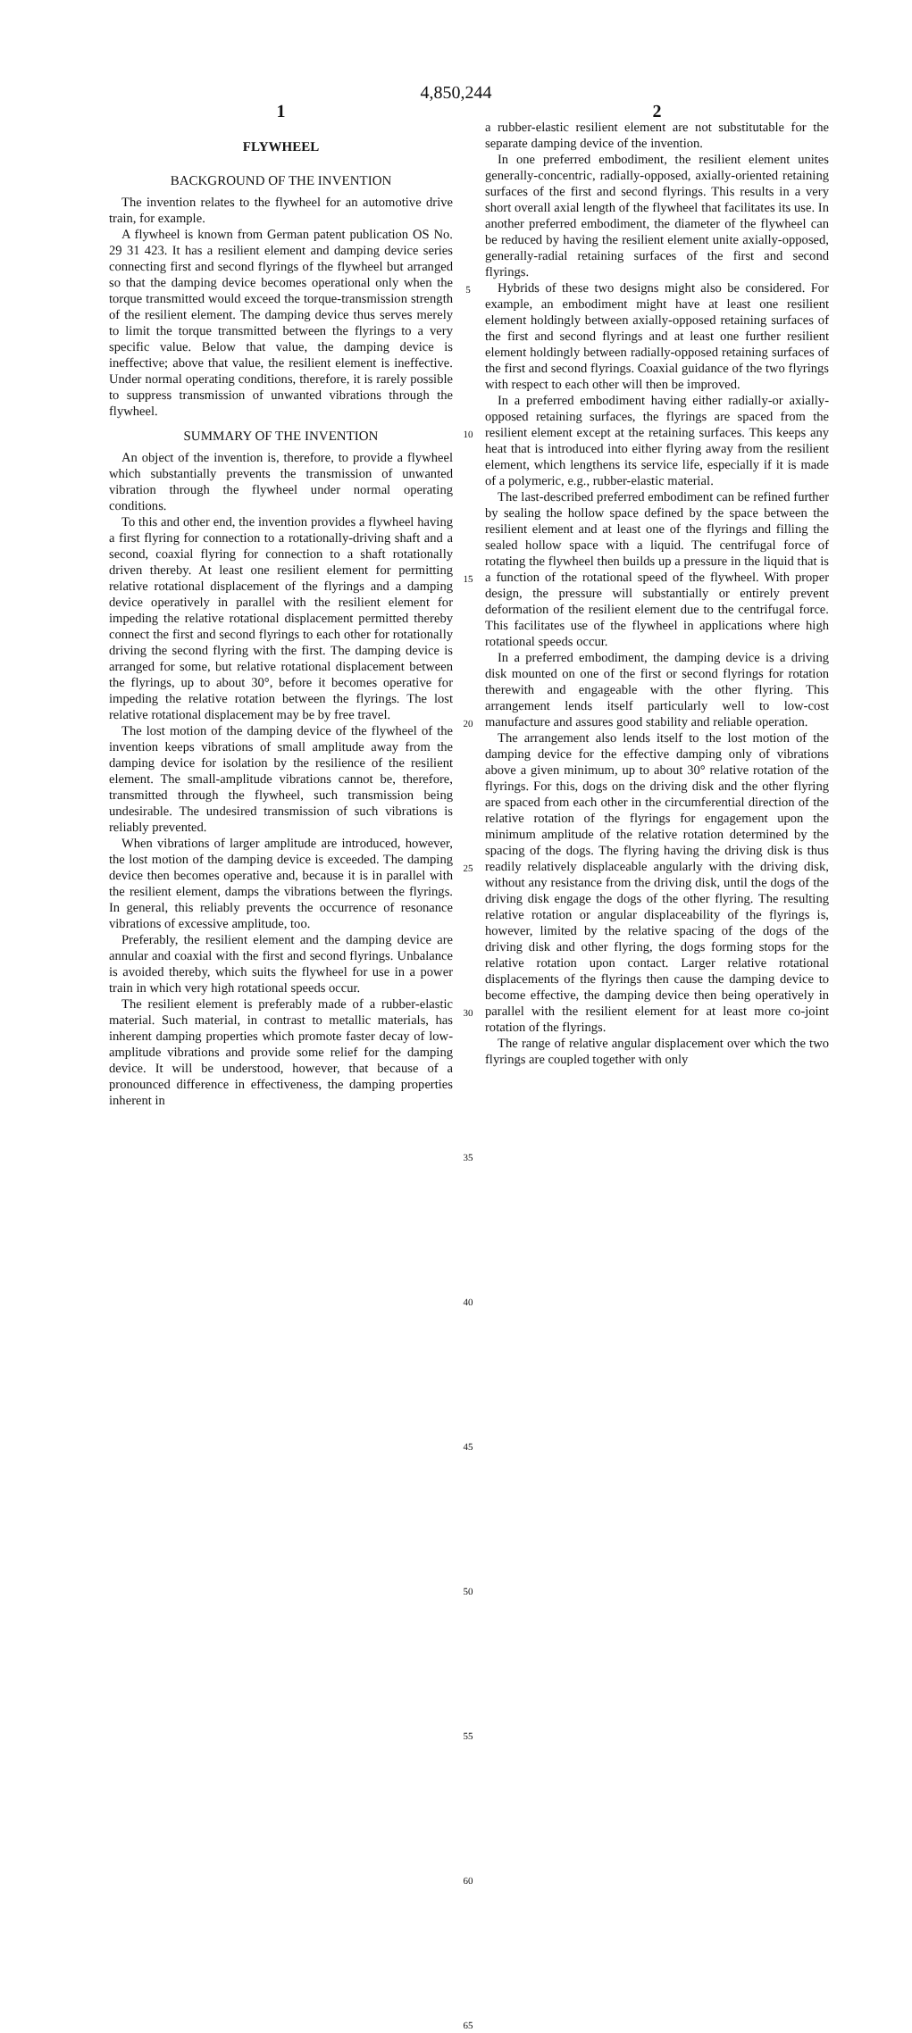4,850,244
1
FLYWHEEL
BACKGROUND OF THE INVENTION
The invention relates to the flywheel for an automotive drive train, for example.
A flywheel is known from German patent publication OS No. 29 31 423. It has a resilient element and damping device series connecting first and second flyrings of the flywheel but arranged so that the damping device becomes operational only when the torque transmitted would exceed the torque-transmission strength of the resilient element. The damping device thus serves merely to limit the torque transmitted between the flyrings to a very specific value. Below that value, the damping device is ineffective; above that value, the resilient element is ineffective. Under normal operating conditions, therefore, it is rarely possible to suppress transmission of unwanted vibrations through the flywheel.
SUMMARY OF THE INVENTION
An object of the invention is, therefore, to provide a flywheel which substantially prevents the transmission of unwanted vibration through the flywheel under normal operating conditions.
To this and other end, the invention provides a flywheel having a first flyring for connection to a rotationally-driving shaft and a second, coaxial flyring for connection to a shaft rotationally driven thereby. At least one resilient element for permitting relative rotational displacement of the flyrings and a damping device operatively in parallel with the resilient element for impeding the relative rotational displacement permitted thereby connect the first and second flyrings to each other for rotationally driving the second flyring with the first. The damping device is arranged for some, but relative rotational displacement between the flyrings, up to about 30°, before it becomes operative for impeding the relative rotation between the flyrings. The lost relative rotational displacement may be by free travel.
The lost motion of the damping device of the flywheel of the invention keeps vibrations of small amplitude away from the damping device for isolation by the resilience of the resilient element. The small-amplitude vibrations cannot be, therefore, transmitted through the flywheel, such transmission being undesirable. The undesired transmission of such vibrations is reliably prevented.
When vibrations of larger amplitude are introduced, however, the lost motion of the damping device is exceeded. The damping device then becomes operative and, because it is in parallel with the resilient element, damps the vibrations between the flyrings. In general, this reliably prevents the occurrence of resonance vibrations of excessive amplitude, too.
Preferably, the resilient element and the damping device are annular and coaxial with the first and second flyrings. Unbalance is avoided thereby, which suits the flywheel for use in a power train in which very high rotational speeds occur.
The resilient element is preferably made of a rubber-elastic material. Such material, in contrast to metallic materials, has inherent damping properties which promote faster decay of low-amplitude vibrations and provide some relief for the damping device. It will be understood, however, that because of a pronounced difference in effectiveness, the damping properties inherent in
5
10
15
20
25
30
35
40
45
50
55
60
65
2
a rubber-elastic resilient element are not substitutable for the separate damping device of the invention.
In one preferred embodiment, the resilient element unites generally-concentric, radially-opposed, axially-oriented retaining surfaces of the first and second flyrings. This results in a very short overall axial length of the flywheel that facilitates its use. In another preferred embodiment, the diameter of the flywheel can be reduced by having the resilient element unite axially-opposed, generally-radial retaining surfaces of the first and second flyrings.
Hybrids of these two designs might also be considered. For example, an embodiment might have at least one resilient element holdingly between axially-opposed retaining surfaces of the first and second flyrings and at least one further resilient element holdingly between radially-opposed retaining surfaces of the first and second flyrings. Coaxial guidance of the two flyrings with respect to each other will then be improved.
In a preferred embodiment having either radially-or axially-opposed retaining surfaces, the flyrings are spaced from the resilient element except at the retaining surfaces. This keeps any heat that is introduced into either flyring away from the resilient element, which lengthens its service life, especially if it is made of a polymeric, e.g., rubber-elastic material.
The last-described preferred embodiment can be refined further by sealing the hollow space defined by the space between the resilient element and at least one of the flyrings and filling the sealed hollow space with a liquid. The centrifugal force of rotating the flywheel then builds up a pressure in the liquid that is a function of the rotational speed of the flywheel. With proper design, the pressure will substantially or entirely prevent deformation of the resilient element due to the centrifugal force. This facilitates use of the flywheel in applications where high rotational speeds occur.
In a preferred embodiment, the damping device is a driving disk mounted on one of the first or second flyrings for rotation therewith and engageable with the other flyring. This arrangement lends itself particularly well to low-cost manufacture and assures good stability and reliable operation.
The arrangement also lends itself to the lost motion of the damping device for the effective damping only of vibrations above a given minimum, up to about 30° relative rotation of the flyrings. For this, dogs on the driving disk and the other flyring are spaced from each other in the circumferential direction of the relative rotation of the flyrings for engagement upon the minimum amplitude of the relative rotation determined by the spacing of the dogs. The flyring having the driving disk is thus readily relatively displaceable angularly with the driving disk, without any resistance from the driving disk, until the dogs of the driving disk engage the dogs of the other flyring. The resulting relative rotation or angular displaceability of the flyrings is, however, limited by the relative spacing of the dogs of the driving disk and other flyring, the dogs forming stops for the relative rotation upon contact. Larger relative rotational displacements of the flyrings then cause the damping device to become effective, the damping device then being operatively in parallel with the resilient element for at least more co-joint rotation of the flyrings.
The range of relative angular displacement over which the two flyrings are coupled together with only